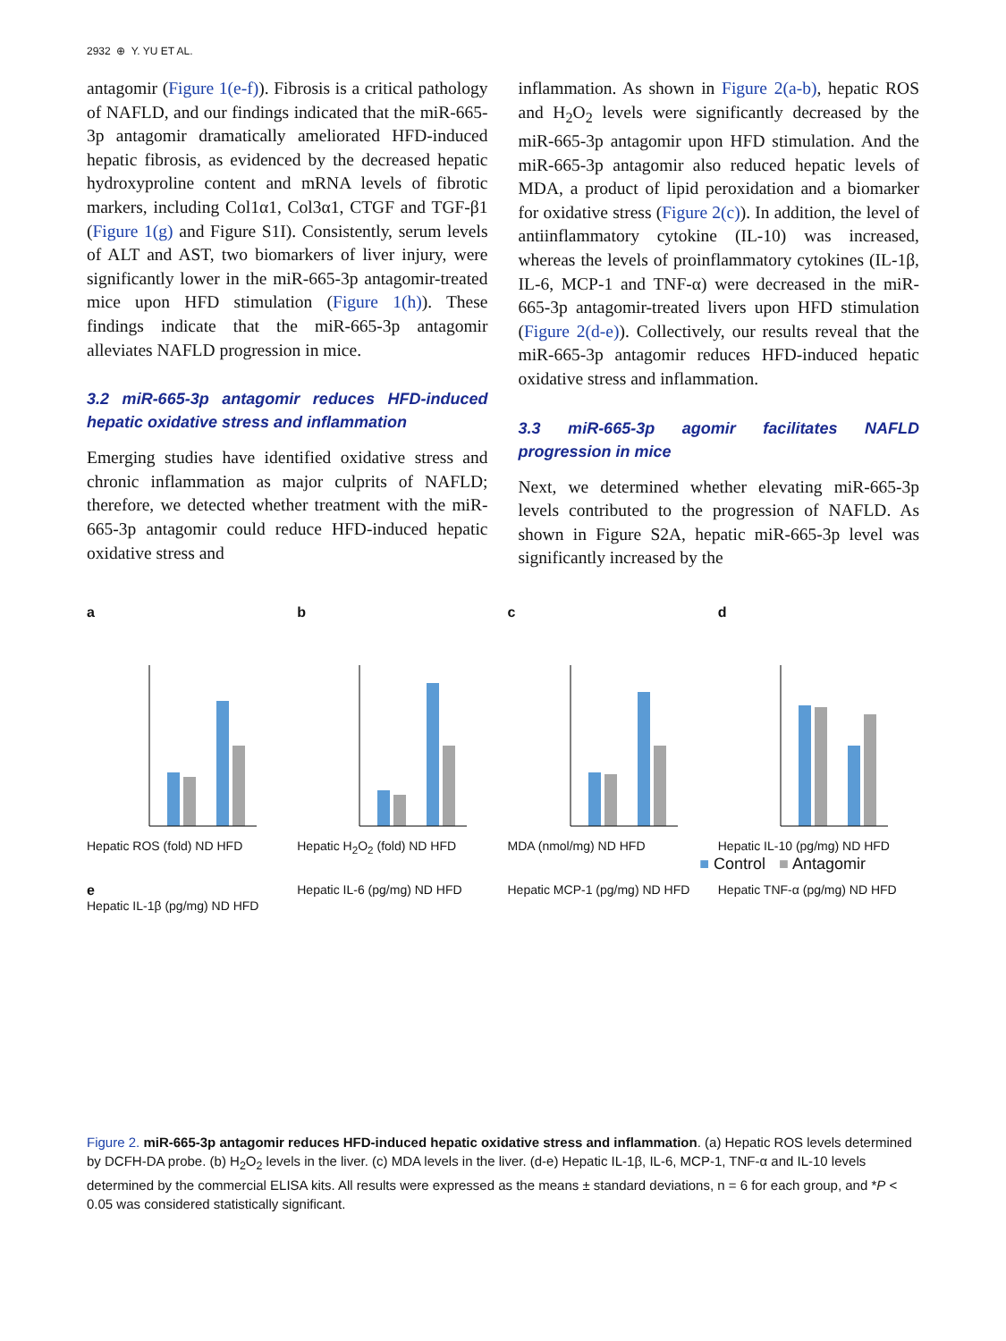2932 ⊕ Y. YU ET AL.
antagomir (Figure 1(e-f)). Fibrosis is a critical pathology of NAFLD, and our findings indicated that the miR-665-3p antagomir dramatically ameliorated HFD-induced hepatic fibrosis, as evidenced by the decreased hepatic hydroxyproline content and mRNA levels of fibrotic markers, including Col1α1, Col3α1, CTGF and TGF-β1 (Figure 1(g) and Figure S1I). Consistently, serum levels of ALT and AST, two biomarkers of liver injury, were significantly lower in the miR-665-3p antagomir-treated mice upon HFD stimulation (Figure 1(h)). These findings indicate that the miR-665-3p antagomir alleviates NAFLD progression in mice.
3.2 miR-665-3p antagomir reduces HFD-induced hepatic oxidative stress and inflammation
Emerging studies have identified oxidative stress and chronic inflammation as major culprits of NAFLD; therefore, we detected whether treatment with the miR-665-3p antagomir could reduce HFD-induced hepatic oxidative stress and
inflammation. As shown in Figure 2(a-b), hepatic ROS and H<sub>2</sub>O<sub>2</sub> levels were significantly decreased by the miR-665-3p antagomir upon HFD stimulation. And the miR-665-3p antagomir also reduced hepatic levels of MDA, a product of lipid peroxidation and a biomarker for oxidative stress (Figure 2(c)). In addition, the level of antiinflammatory cytokine (IL-10) was increased, whereas the levels of proinflammatory cytokines (IL-1β, IL-6, MCP-1 and TNF-α) were decreased in the miR-665-3p antagomir-treated livers upon HFD stimulation (Figure 2(d-e)). Collectively, our results reveal that the miR-665-3p antagomir reduces HFD-induced hepatic oxidative stress and inflammation.
3.3 miR-665-3p agomir facilitates NAFLD progression in mice
Next, we determined whether elevating miR-665-3p levels contributed to the progression of NAFLD. As shown in Figure S2A, hepatic miR-665-3p level was significantly increased by the
a
Hepatic ROS (fold) ND HFD
b
Hepatic H<sub>2</sub>O<sub>2</sub> (fold) ND HFD
c
MDA (nmol/mg) ND HFD
d
Hepatic IL-10 (pg/mg) ND HFD
■ Control ■ Antagomir
e
Hepatic IL-1β (pg/mg) ND HFD
Hepatic IL-6 (pg/mg) ND HFD
Hepatic MCP-1 (pg/mg) ND HFD
Hepatic TNF-α (pg/mg) ND HFD
Figure 2. miR-665-3p antagomir reduces HFD-induced hepatic oxidative stress and inflammation. (a) Hepatic ROS levels determined by DCFH-DA probe. (b) H<sub>2</sub>O<sub>2</sub> levels in the liver. (c) MDA levels in the liver. (d-e) Hepatic IL-1β, IL-6, MCP-1, TNF-α and IL-10 levels determined by the commercial ELISA kits. All results were expressed as the means ± standard deviations, n = 6 for each group, and *P < 0.05 was considered statistically significant.